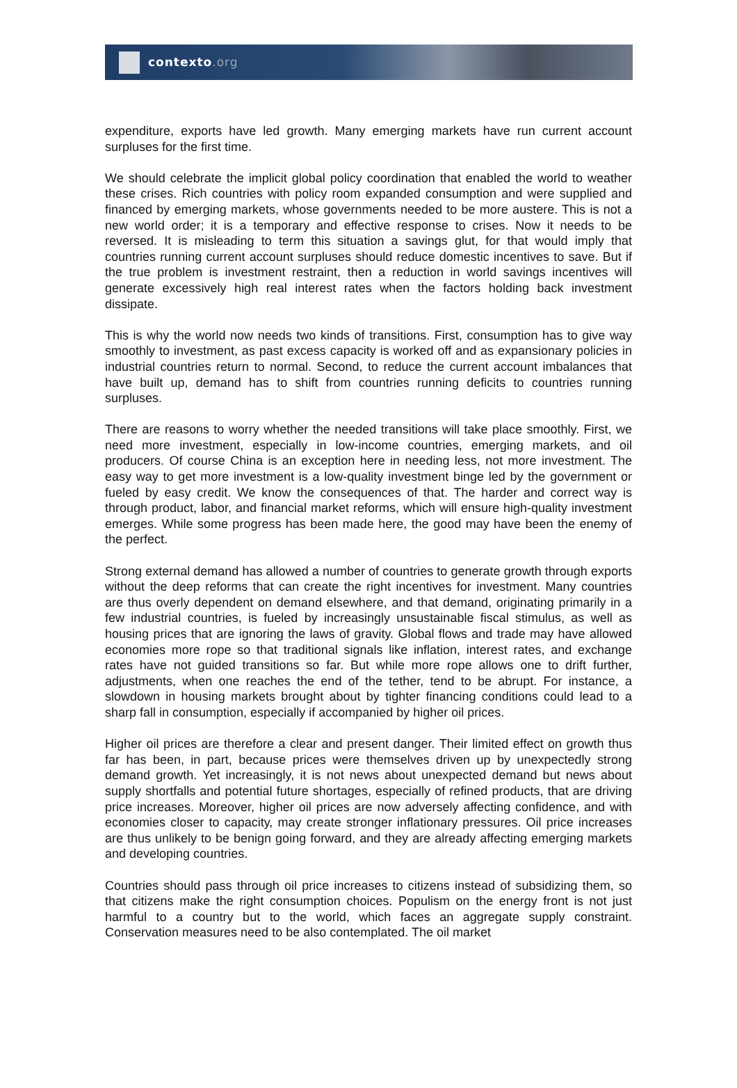contexto.org
expenditure, exports have led growth. Many emerging markets have run current account surpluses for the first time.
We should celebrate the implicit global policy coordination that enabled the world to weather these crises. Rich countries with policy room expanded consumption and were supplied and financed by emerging markets, whose governments needed to be more austere. This is not a new world order; it is a temporary and effective response to crises. Now it needs to be reversed. It is misleading to term this situation a savings glut, for that would imply that countries running current account surpluses should reduce domestic incentives to save. But if the true problem is investment restraint, then a reduction in world savings incentives will generate excessively high real interest rates when the factors holding back investment dissipate.
This is why the world now needs two kinds of transitions. First, consumption has to give way smoothly to investment, as past excess capacity is worked off and as expansionary policies in industrial countries return to normal. Second, to reduce the current account imbalances that have built up, demand has to shift from countries running deficits to countries running surpluses.
There are reasons to worry whether the needed transitions will take place smoothly. First, we need more investment, especially in low-income countries, emerging markets, and oil producers. Of course China is an exception here in needing less, not more investment. The easy way to get more investment is a low-quality investment binge led by the government or fueled by easy credit. We know the consequences of that. The harder and correct way is through product, labor, and financial market reforms, which will ensure high-quality investment emerges. While some progress has been made here, the good may have been the enemy of the perfect.
Strong external demand has allowed a number of countries to generate growth through exports without the deep reforms that can create the right incentives for investment. Many countries are thus overly dependent on demand elsewhere, and that demand, originating primarily in a few industrial countries, is fueled by increasingly unsustainable fiscal stimulus, as well as housing prices that are ignoring the laws of gravity. Global flows and trade may have allowed economies more rope so that traditional signals like inflation, interest rates, and exchange rates have not guided transitions so far. But while more rope allows one to drift further, adjustments, when one reaches the end of the tether, tend to be abrupt. For instance, a slowdown in housing markets brought about by tighter financing conditions could lead to a sharp fall in consumption, especially if accompanied by higher oil prices.
Higher oil prices are therefore a clear and present danger. Their limited effect on growth thus far has been, in part, because prices were themselves driven up by unexpectedly strong demand growth. Yet increasingly, it is not news about unexpected demand but news about supply shortfalls and potential future shortages, especially of refined products, that are driving price increases. Moreover, higher oil prices are now adversely affecting confidence, and with economies closer to capacity, may create stronger inflationary pressures. Oil price increases are thus unlikely to be benign going forward, and they are already affecting emerging markets and developing countries.
Countries should pass through oil price increases to citizens instead of subsidizing them, so that citizens make the right consumption choices. Populism on the energy front is not just harmful to a country but to the world, which faces an aggregate supply constraint. Conservation measures need to be also contemplated. The oil market